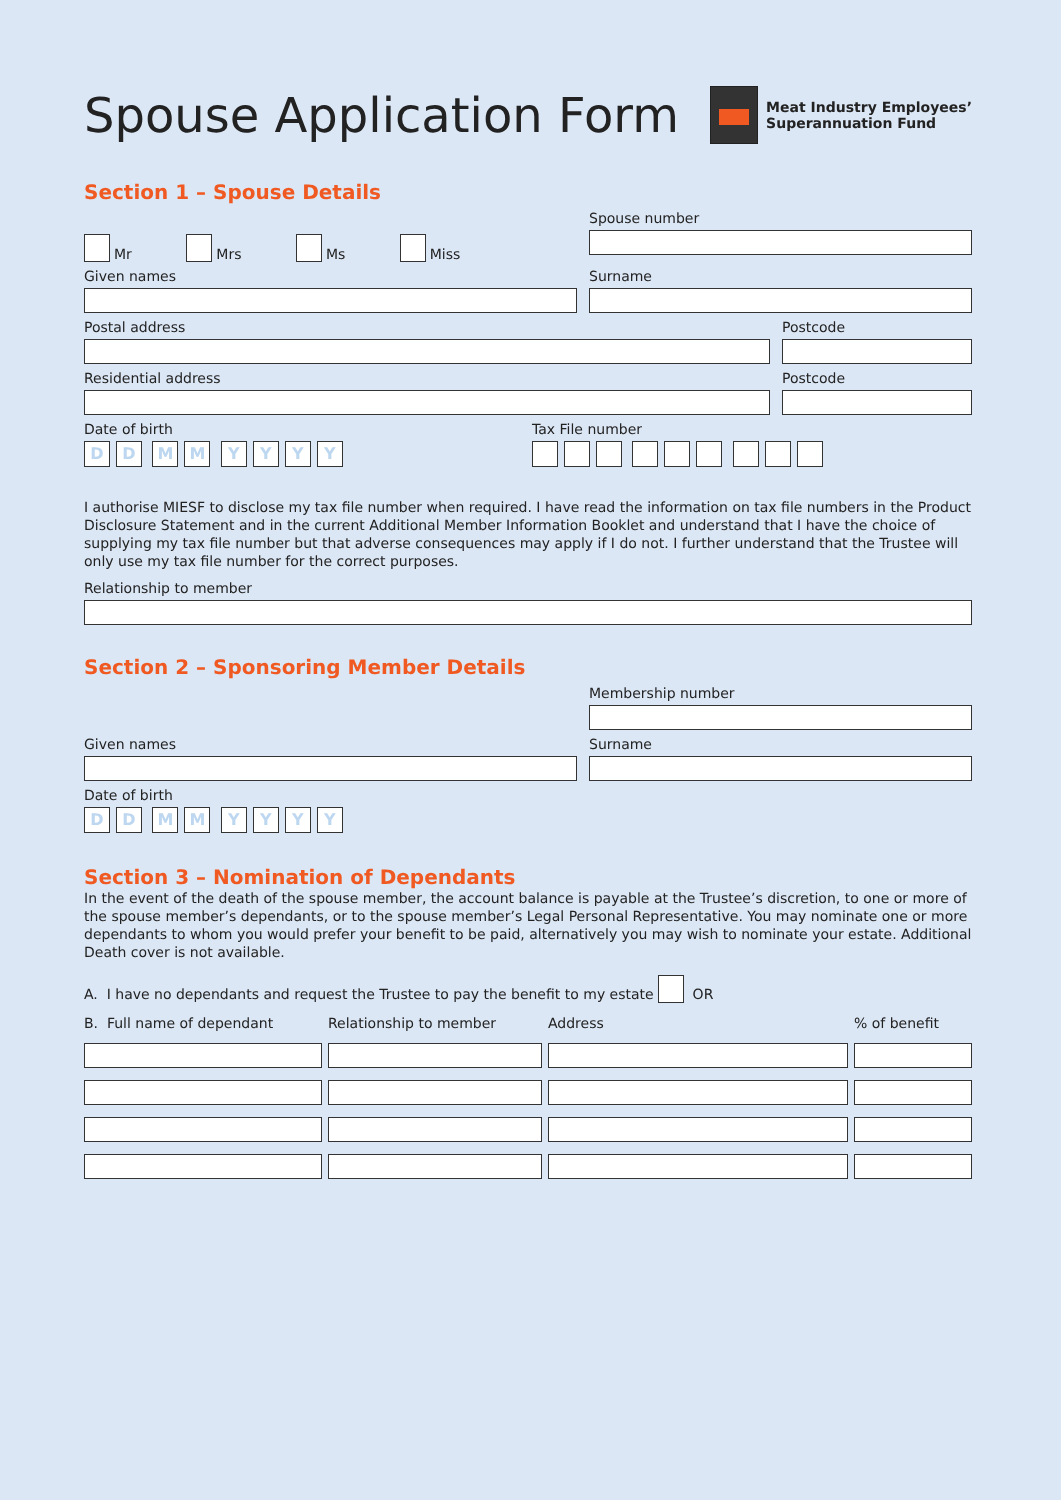Spouse Application Form
Meat Industry Employees’
Superannuation Fund
Section 1 – Spouse Details
Mr Mrs Ms Miss
Spouse number
Given names Surname
Postal address Postcode
Residential address Postcode
Date of birth
DD MM YYYY
Tax File number
I authorise MIESF to disclose my tax file number when required. I have read the information on tax file numbers in the Product Disclosure Statement and in the current Additional Member Information Booklet and understand that I have the choice of supplying my tax file number but that adverse consequences may apply if I do not. I further understand that the Trustee will only use my tax file number for the correct purposes.
Relationship to member
Section 2 – Sponsoring Member Details
Membership number
Given names Surname
Date of birth
DD MM YYYY
Section 3 – Nomination of Dependants
In the event of the death of the spouse member, the account balance is payable at the Trustee’s discretion, to one or more of the spouse member’s dependants, or to the spouse member’s Legal Personal Representative. You may nominate one or more dependants to whom you would prefer your benefit to be paid, alternatively you may wish to nominate your estate. Additional Death cover is not available.
A. I have no dependants and request the Trustee to pay the benefit to my estate OR
| B. Full name of dependant | Relationship to member | Address | % of benefit |
| --- | --- | --- | --- |